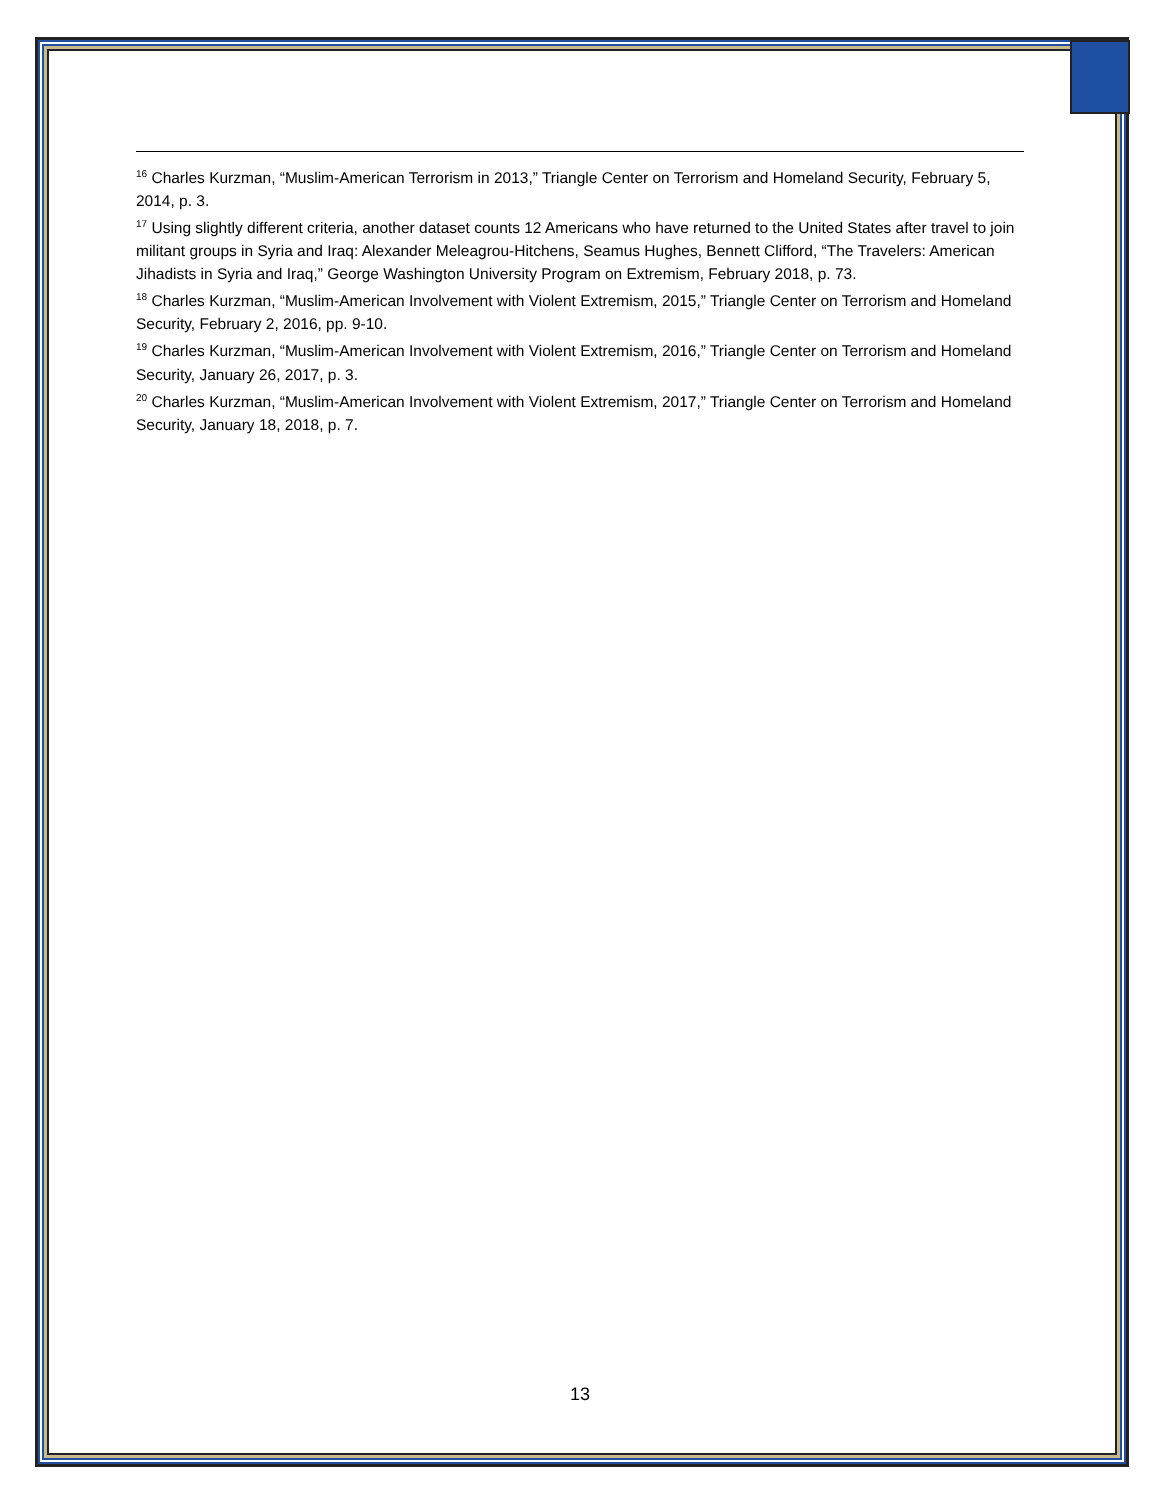<sup>16</sup> Charles Kurzman, “Muslim-American Terrorism in 2013,” Triangle Center on Terrorism and Homeland Security, February 5, 2014, p. 3.
<sup>17</sup> Using slightly different criteria, another dataset counts 12 Americans who have returned to the United States after travel to join militant groups in Syria and Iraq: Alexander Meleagrou-Hitchens, Seamus Hughes, Bennett Clifford, “The Travelers: American Jihadists in Syria and Iraq,” George Washington University Program on Extremism, February 2018, p. 73.
<sup>18</sup> Charles Kurzman, “Muslim-American Involvement with Violent Extremism, 2015,” Triangle Center on Terrorism and Homeland Security, February 2, 2016, pp. 9-10.
<sup>19</sup> Charles Kurzman, “Muslim-American Involvement with Violent Extremism, 2016,” Triangle Center on Terrorism and Homeland Security, January 26, 2017, p. 3.
<sup>20</sup> Charles Kurzman, “Muslim-American Involvement with Violent Extremism, 2017,” Triangle Center on Terrorism and Homeland Security, January 18, 2018, p. 7.
13